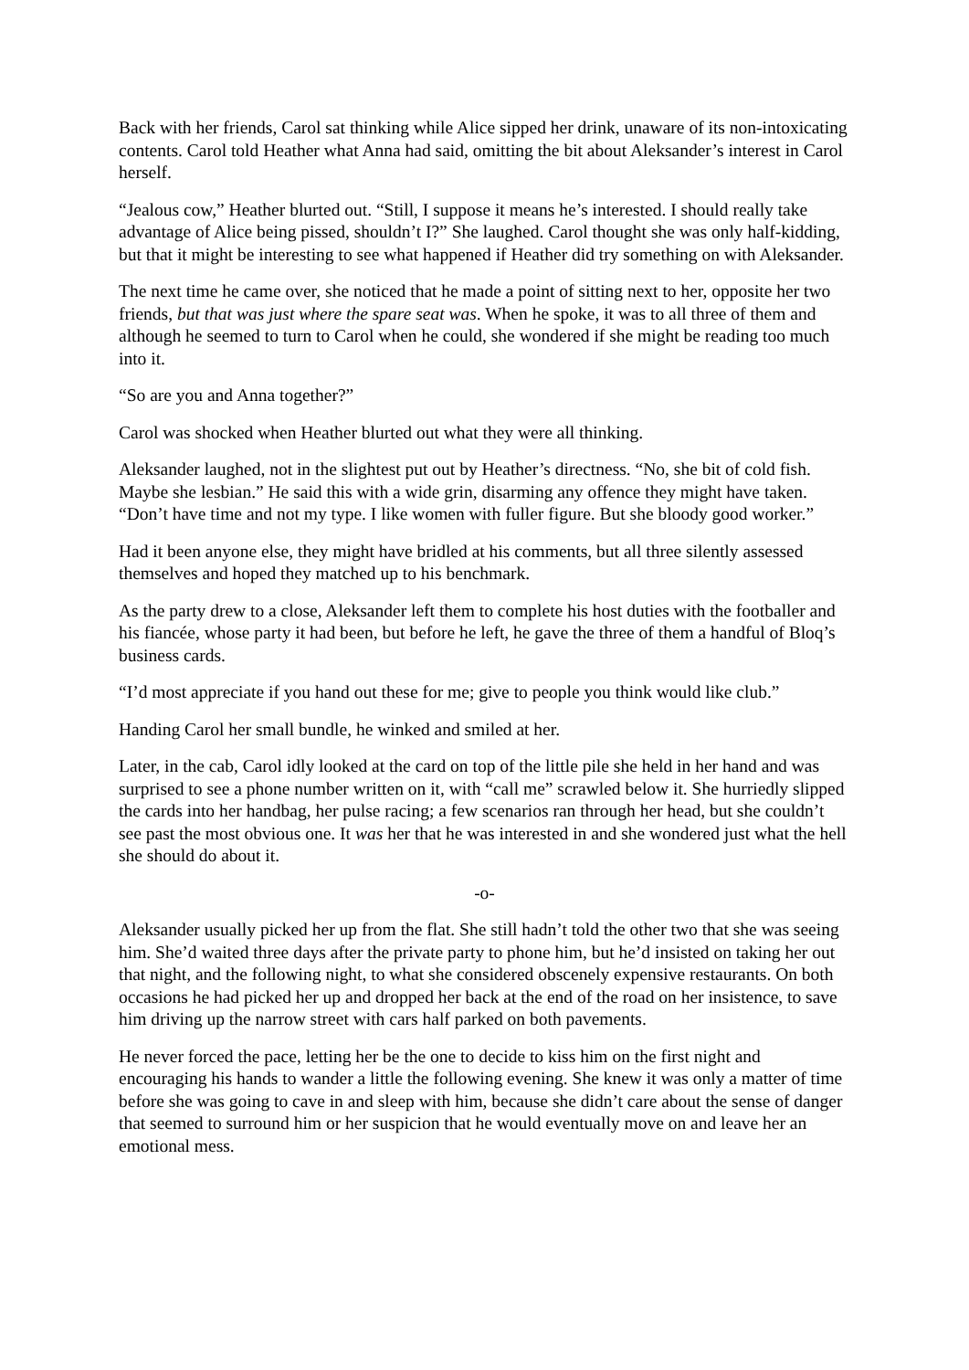Back with her friends, Carol sat thinking while Alice sipped her drink, unaware of its non-intoxicating contents. Carol told Heather what Anna had said, omitting the bit about Aleksander’s interest in Carol herself.
“Jealous cow,” Heather blurted out. “Still, I suppose it means he’s interested. I should really take advantage of Alice being pissed, shouldn’t I?” She laughed. Carol thought she was only half-kidding, but that it might be interesting to see what happened if Heather did try something on with Aleksander.
The next time he came over, she noticed that he made a point of sitting next to her, opposite her two friends, but that was just where the spare seat was. When he spoke, it was to all three of them and although he seemed to turn to Carol when he could, she wondered if she might be reading too much into it.
“So are you and Anna together?”
Carol was shocked when Heather blurted out what they were all thinking.
Aleksander laughed, not in the slightest put out by Heather’s directness. “No, she bit of cold fish. Maybe she lesbian.” He said this with a wide grin, disarming any offence they might have taken. “Don’t have time and not my type. I like women with fuller figure. But she bloody good worker.”
Had it been anyone else, they might have bridled at his comments, but all three silently assessed themselves and hoped they matched up to his benchmark.
As the party drew to a close, Aleksander left them to complete his host duties with the footballer and his fiancée, whose party it had been, but before he left, he gave the three of them a handful of Bloq’s business cards.
“I’d most appreciate if you hand out these for me; give to people you think would like club.”
Handing Carol her small bundle, he winked and smiled at her.
Later, in the cab, Carol idly looked at the card on top of the little pile she held in her hand and was surprised to see a phone number written on it, with “call me” scrawled below it. She hurriedly slipped the cards into her handbag, her pulse racing; a few scenarios ran through her head, but she couldn’t see past the most obvious one. It was her that he was interested in and she wondered just what the hell she should do about it.
-o-
Aleksander usually picked her up from the flat. She still hadn’t told the other two that she was seeing him. She’d waited three days after the private party to phone him, but he’d insisted on taking her out that night, and the following night, to what she considered obscenely expensive restaurants. On both occasions he had picked her up and dropped her back at the end of the road on her insistence, to save him driving up the narrow street with cars half parked on both pavements.
He never forced the pace, letting her be the one to decide to kiss him on the first night and encouraging his hands to wander a little the following evening. She knew it was only a matter of time before she was going to cave in and sleep with him, because she didn’t care about the sense of danger that seemed to surround him or her suspicion that he would eventually move on and leave her an emotional mess.